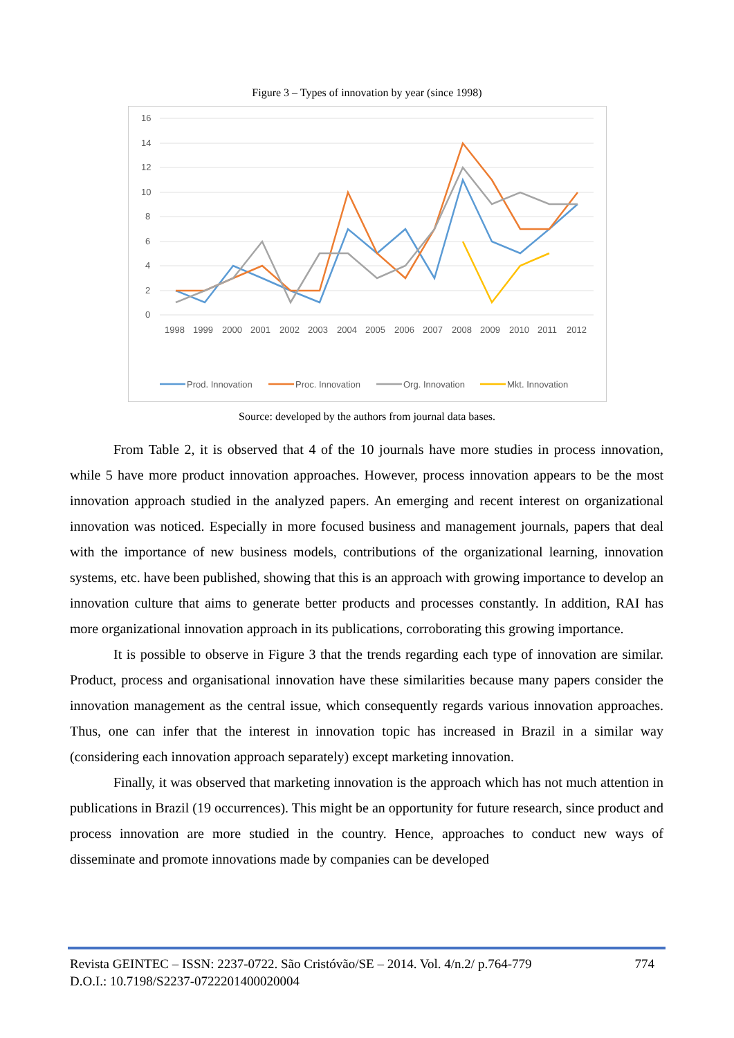Figure 3 – Types of innovation by year (since 1998)
16
14
12
10
8
6
4
2
0
199819992000200120022003200420052006200720082009201020112012
Prod. InnovationProc. InnovationOrg. InnovationMkt. Innovation
Source: developed by the authors from journal data bases.
From Table 2, it is observed that 4 of the 10 journals have more studies in process innovation, while 5 have more product innovation approaches. However, process innovation appears to be the most innovation approach studied in the analyzed papers. An emerging and recent interest on organizational innovation was noticed. Especially in more focused business and management journals, papers that deal with the importance of new business models, contributions of the organizational learning, innovation systems, etc. have been published, showing that this is an approach with growing importance to develop an innovation culture that aims to generate better products and processes constantly. In addition, RAI has more organizational innovation approach in its publications, corroborating this growing importance.
It is possible to observe in Figure 3 that the trends regarding each type of innovation are similar. Product, process and organisational innovation have these similarities because many papers consider the innovation management as the central issue, which consequently regards various innovation approaches. Thus, one can infer that the interest in innovation topic has increased in Brazil in a similar way (considering each innovation approach separately) except marketing innovation.
Finally, it was observed that marketing innovation is the approach which has not much attention in publications in Brazil (19 occurrences). This might be an opportunity for future research, since product and process innovation are more studied in the country. Hence, approaches to conduct new ways of disseminate and promote innovations made by companies can be developed
Revista GEINTEC – ISSN: 2237-0722. São Cristóvão/SE – 2014. Vol. 4/n.2/ p.764-779 774
D.O.I.: 10.7198/S2237-0722201400020004